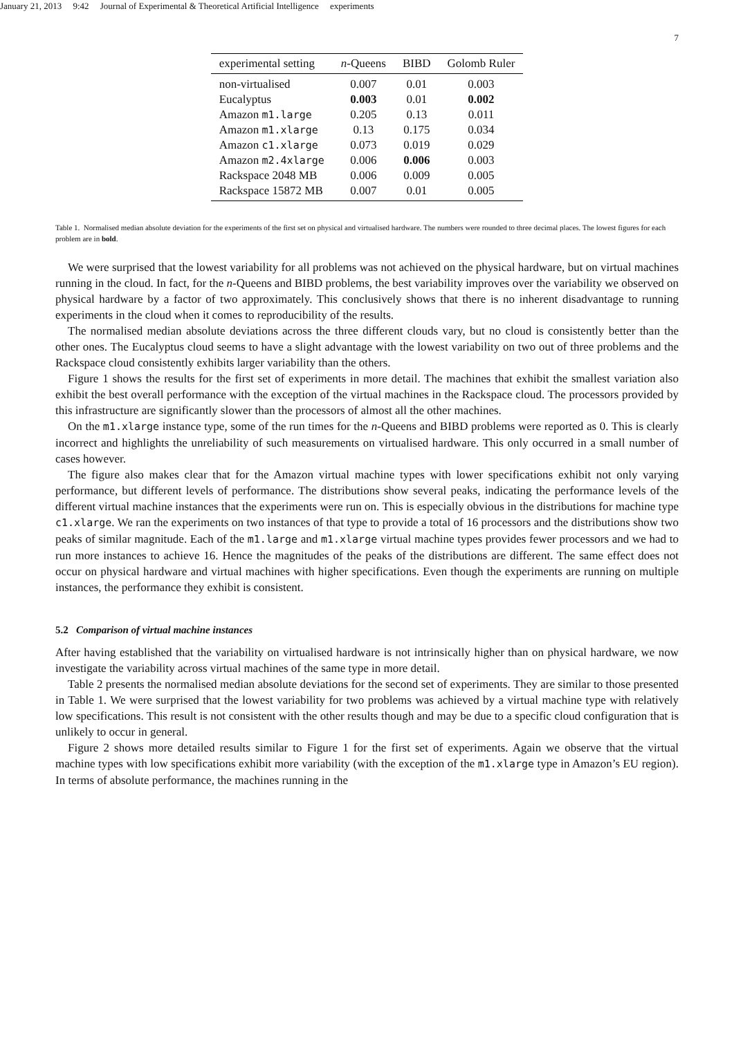January 21, 2013 9:42 Journal of Experimental & Theoretical Artificial Intelligence experiments
7
| experimental setting | n -Queens | BIBD | Golomb Ruler |
| --- | --- | --- | --- |
| non-virtualised | 0.007 | 0.01 | 0.003 |
| Eucalyptus | 0.003 | 0.01 | 0.002 |
| Amazon m1.large | 0.205 | 0.13 | 0.011 |
| Amazon m1.xlarge | 0.13 | 0.175 | 0.034 |
| Amazon c1.xlarge | 0.073 | 0.019 | 0.029 |
| Amazon m2.4xlarge | 0.006 | 0.006 | 0.003 |
| Rackspace 2048 MB | 0.006 | 0.009 | 0.005 |
| Rackspace 15872 MB | 0.007 | 0.01 | 0.005 |
Table 1. Normalised median absolute deviation for the experiments of the first set on physical and virtualised hardware. The numbers were rounded to three decimal places. The lowest figures for each problem are in bold.
We were surprised that the lowest variability for all problems was not achieved on the physical hardware, but on virtual machines running in the cloud. In fact, for the n-Queens and BIBD problems, the best variability improves over the variability we observed on physical hardware by a factor of two approximately. This conclusively shows that there is no inherent disadvantage to running experiments in the cloud when it comes to reproducibility of the results.
The normalised median absolute deviations across the three different clouds vary, but no cloud is consistently better than the other ones. The Eucalyptus cloud seems to have a slight advantage with the lowest variability on two out of three problems and the Rackspace cloud consistently exhibits larger variability than the others.
Figure 1 shows the results for the first set of experiments in more detail. The machines that exhibit the smallest variation also exhibit the best overall performance with the exception of the virtual machines in the Rackspace cloud. The processors provided by this infrastructure are significantly slower than the processors of almost all the other machines.
On the m1.xlarge instance type, some of the run times for the n-Queens and BIBD problems were reported as 0. This is clearly incorrect and highlights the unreliability of such measurements on virtualised hardware. This only occurred in a small number of cases however.
The figure also makes clear that for the Amazon virtual machine types with lower specifications exhibit not only varying performance, but different levels of performance. The distributions show several peaks, indicating the performance levels of the different virtual machine instances that the experiments were run on. This is especially obvious in the distributions for machine type c1.xlarge. We ran the experiments on two instances of that type to provide a total of 16 processors and the distributions show two peaks of similar magnitude. Each of the m1.large and m1.xlarge virtual machine types provides fewer processors and we had to run more instances to achieve 16. Hence the magnitudes of the peaks of the distributions are different. The same effect does not occur on physical hardware and virtual machines with higher specifications. Even though the experiments are running on multiple instances, the performance they exhibit is consistent.
5.2 Comparison of virtual machine instances
After having established that the variability on virtualised hardware is not intrinsically higher than on physical hardware, we now investigate the variability across virtual machines of the same type in more detail.
Table 2 presents the normalised median absolute deviations for the second set of experiments. They are similar to those presented in Table 1. We were surprised that the lowest variability for two problems was achieved by a virtual machine type with relatively low specifications. This result is not consistent with the other results though and may be due to a specific cloud configuration that is unlikely to occur in general.
Figure 2 shows more detailed results similar to Figure 1 for the first set of experiments. Again we observe that the virtual machine types with low specifications exhibit more variability (with the exception of the m1.xlarge type in Amazon’s EU region). In terms of absolute performance, the machines running in the